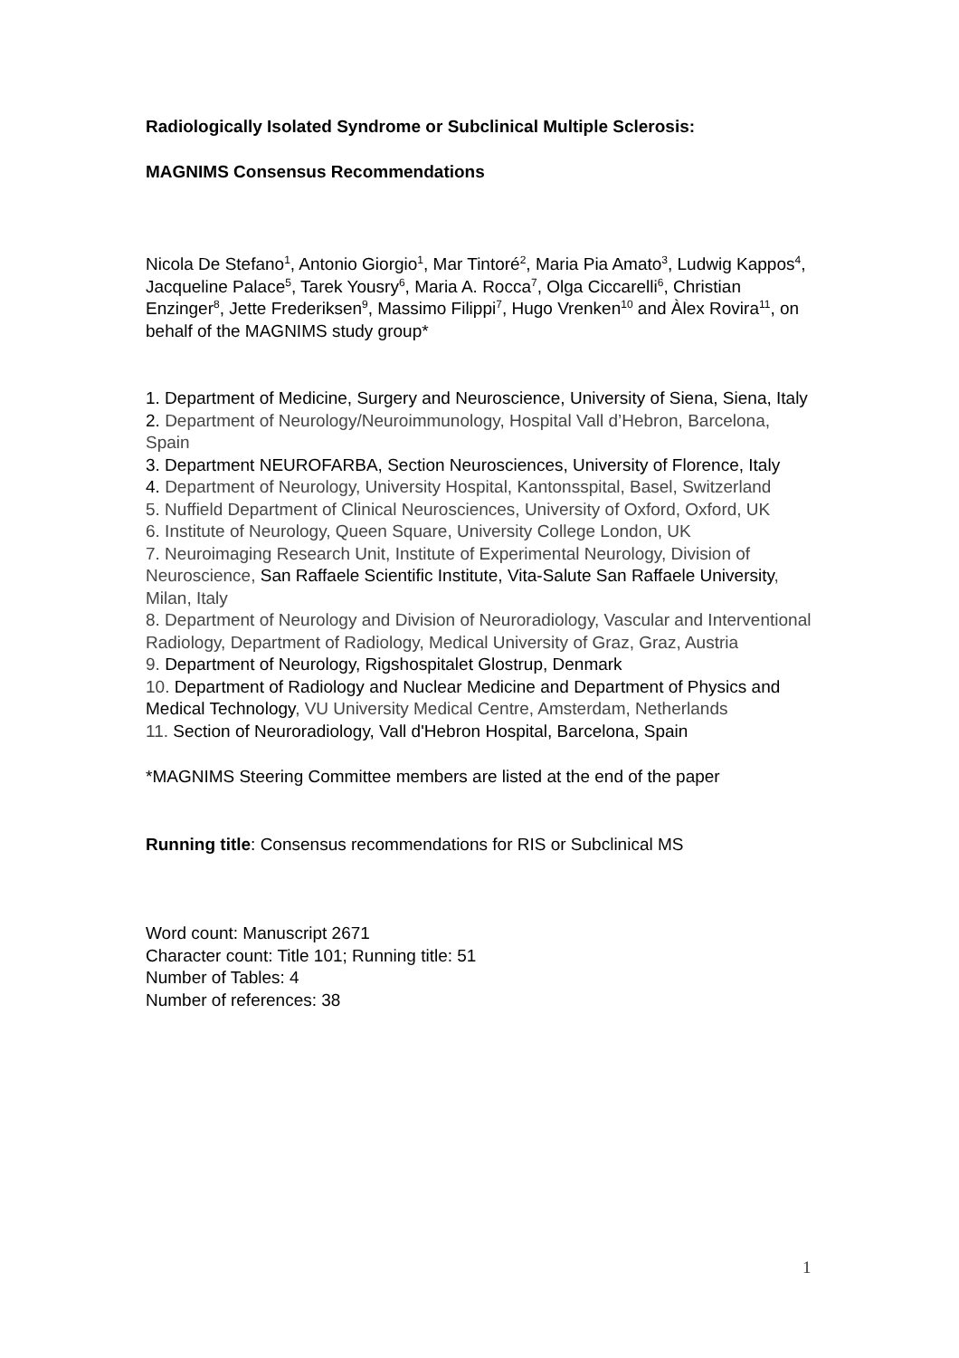Radiologically Isolated Syndrome or Subclinical Multiple Sclerosis:
MAGNIMS Consensus Recommendations
Nicola De Stefano<sup>1</sup>, Antonio Giorgio<sup>1</sup>, Mar Tintoré<sup>2</sup>, Maria Pia Amato<sup>3</sup>, Ludwig Kappos<sup>4</sup>, Jacqueline Palace<sup>5</sup>, Tarek Yousry<sup>6</sup>, Maria A. Rocca<sup>7</sup>, Olga Ciccarelli<sup>6</sup>, Christian Enzinger<sup>8</sup>, Jette Frederiksen<sup>9</sup>, Massimo Filippi<sup>7</sup>, Hugo Vrenken<sup>10</sup> and Àlex Rovira<sup>11</sup>, on behalf of the MAGNIMS study group*
1. Department of Medicine, Surgery and Neuroscience, University of Siena, Siena, Italy
2. Department of Neurology/Neuroimmunology, Hospital Vall d’Hebron, Barcelona, Spain
3. Department NEUROFARBA, Section Neurosciences, University of Florence, Italy
4. Department of Neurology, University Hospital, Kantonsspital, Basel, Switzerland
5. Nuffield Department of Clinical Neurosciences, University of Oxford, Oxford, UK
6. Institute of Neurology, Queen Square, University College London, UK
7. Neuroimaging Research Unit, Institute of Experimental Neurology, Division of Neuroscience, San Raffaele Scientific Institute, Vita-Salute San Raffaele University, Milan, Italy
8. Department of Neurology and Division of Neuroradiology, Vascular and Interventional Radiology, Department of Radiology, Medical University of Graz, Graz, Austria
9. Department of Neurology, Rigshospitalet Glostrup, Denmark
10. Department of Radiology and Nuclear Medicine and Department of Physics and Medical Technology, VU University Medical Centre, Amsterdam, Netherlands
11. Section of Neuroradiology, Vall d'Hebron Hospital, Barcelona, Spain
*MAGNIMS Steering Committee members are listed at the end of the paper
Running title: Consensus recommendations for RIS or Subclinical MS
Word count: Manuscript 2671
Character count: Title 101; Running title: 51
Number of Tables: 4
Number of references: 38
1